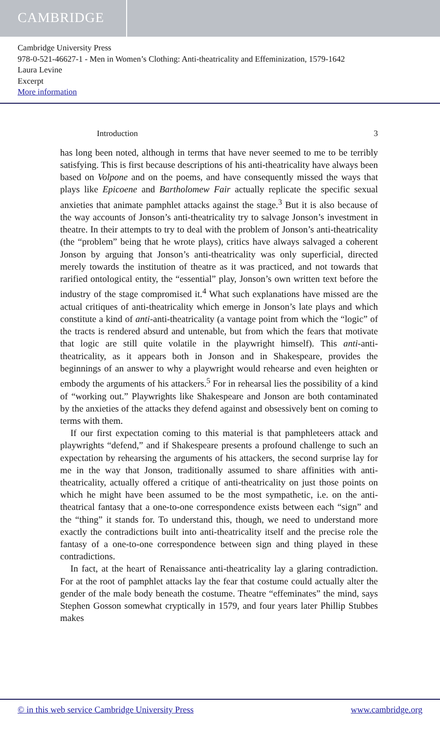CAMBRIDGE
Cambridge University Press
978-0-521-46627-1 - Men in Women’s Clothing: Anti-theatricality and Effeminization, 1579-1642
Laura Levine
Excerpt
More information
Introduction 3
has long been noted, although in terms that have never seemed to me to be terribly satisfying. This is first because descriptions of his anti-theatricality have always been based on Volpone and on the poems, and have consequently missed the ways that plays like Epicoene and Bartholomew Fair actually replicate the specific sexual anxieties that animate pamphlet attacks against the stage.<sup>3</sup> But it is also because of the way accounts of Jonson’s anti-theatricality try to salvage Jonson’s investment in theatre. In their attempts to try to deal with the problem of Jonson’s anti-theatricality (the “problem” being that he wrote plays), critics have always salvaged a coherent Jonson by arguing that Jonson’s anti-theatricality was only superficial, directed merely towards the institution of theatre as it was practiced, and not towards that rarified ontological entity, the “essential” play, Jonson’s own written text before the industry of the stage compromised it.<sup>4</sup> What such explanations have missed are the actual critiques of anti-theatricality which emerge in Jonson’s late plays and which constitute a kind of anti-anti-theatricality (a vantage point from which the “logic” of the tracts is rendered absurd and untenable, but from which the fears that motivate that logic are still quite volatile in the playwright himself). This anti-anti-theatricality, as it appears both in Jonson and in Shakespeare, provides the beginnings of an answer to why a playwright would rehearse and even heighten or embody the arguments of his attackers.<sup>5</sup> For in rehearsal lies the possibility of a kind of “working out.” Playwrights like Shakespeare and Jonson are both contaminated by the anxieties of the attacks they defend against and obsessively bent on coming to terms with them.
If our first expectation coming to this material is that pamphleteers attack and playwrights “defend,” and if Shakespeare presents a profound challenge to such an expectation by rehearsing the arguments of his attackers, the second surprise lay for me in the way that Jonson, traditionally assumed to share affinities with anti-theatricality, actually offered a critique of anti-theatricality on just those points on which he might have been assumed to be the most sympathetic, i.e. on the anti-theatrical fantasy that a one-to-one correspondence exists between each “sign” and the “thing” it stands for. To understand this, though, we need to understand more exactly the contradictions built into anti-theatricality itself and the precise role the fantasy of a one-to-one correspondence between sign and thing played in these contradictions.
In fact, at the heart of Renaissance anti-theatricality lay a glaring contradiction. For at the root of pamphlet attacks lay the fear that costume could actually alter the gender of the male body beneath the costume. Theatre “effeminates” the mind, says Stephen Gosson somewhat cryptically in 1579, and four years later Phillip Stubbes makes
© in this web service Cambridge University Press www.cambridge.org